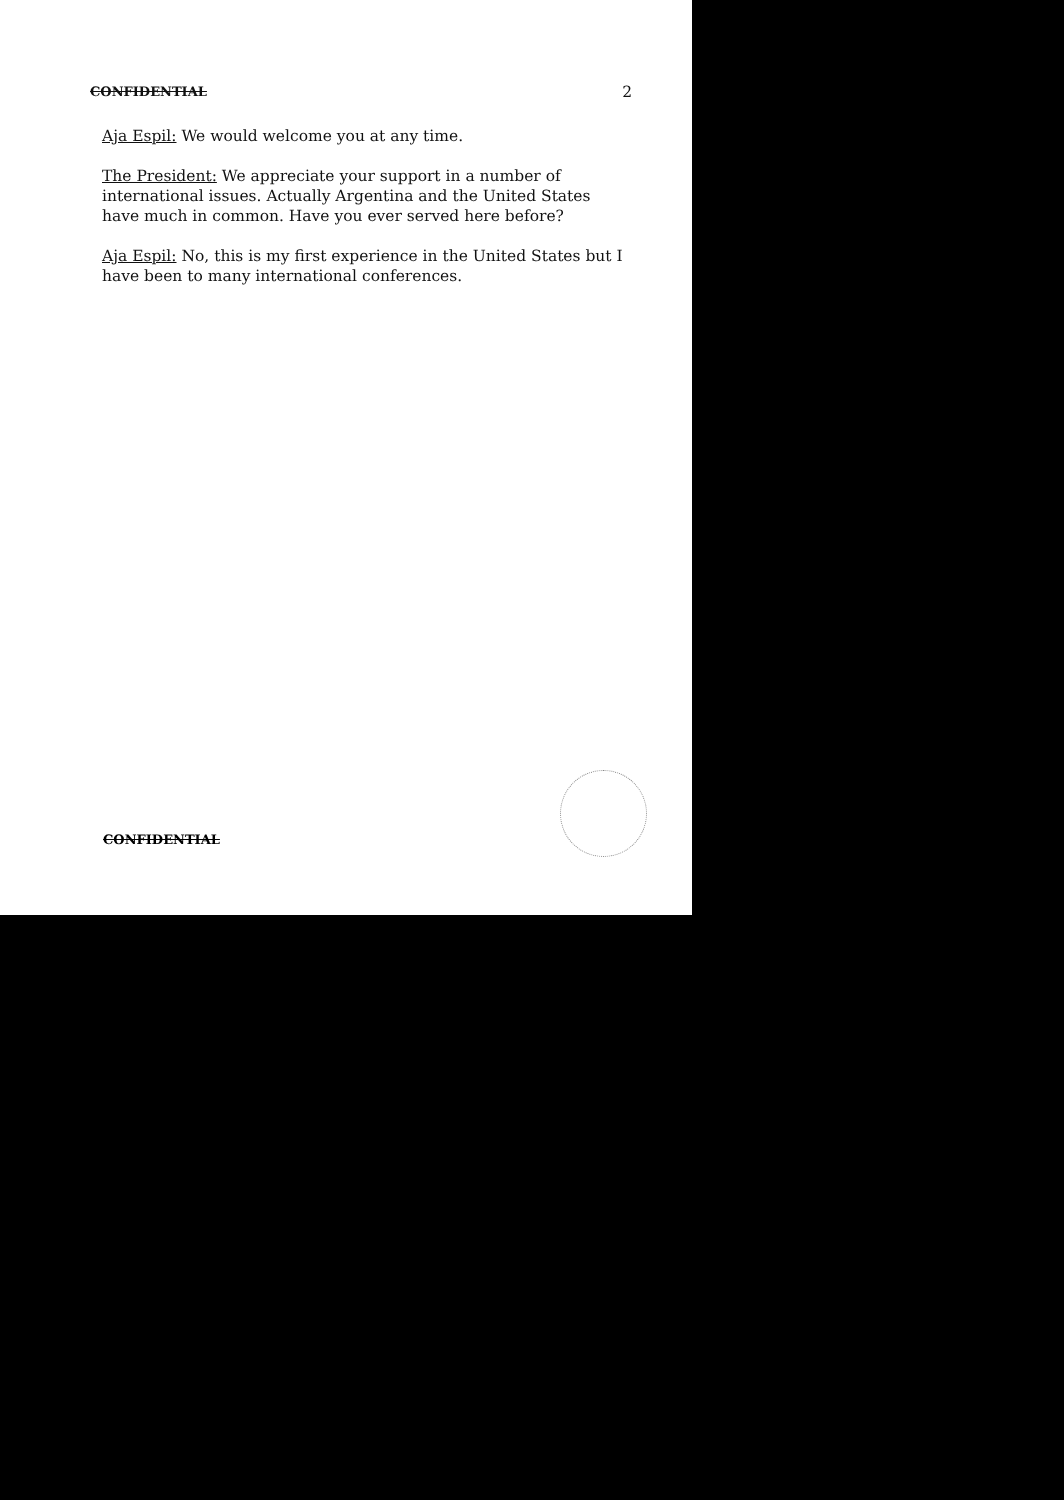CONFIDENTIAL 2
Aja Espil: We would welcome you at any time.
The President: We appreciate your support in a number of international issues. Actually Argentina and the United States have much in common. Have you ever served here before?
Aja Espil: No, this is my first experience in the United States but I have been to many international conferences.
CONFIDENTIAL